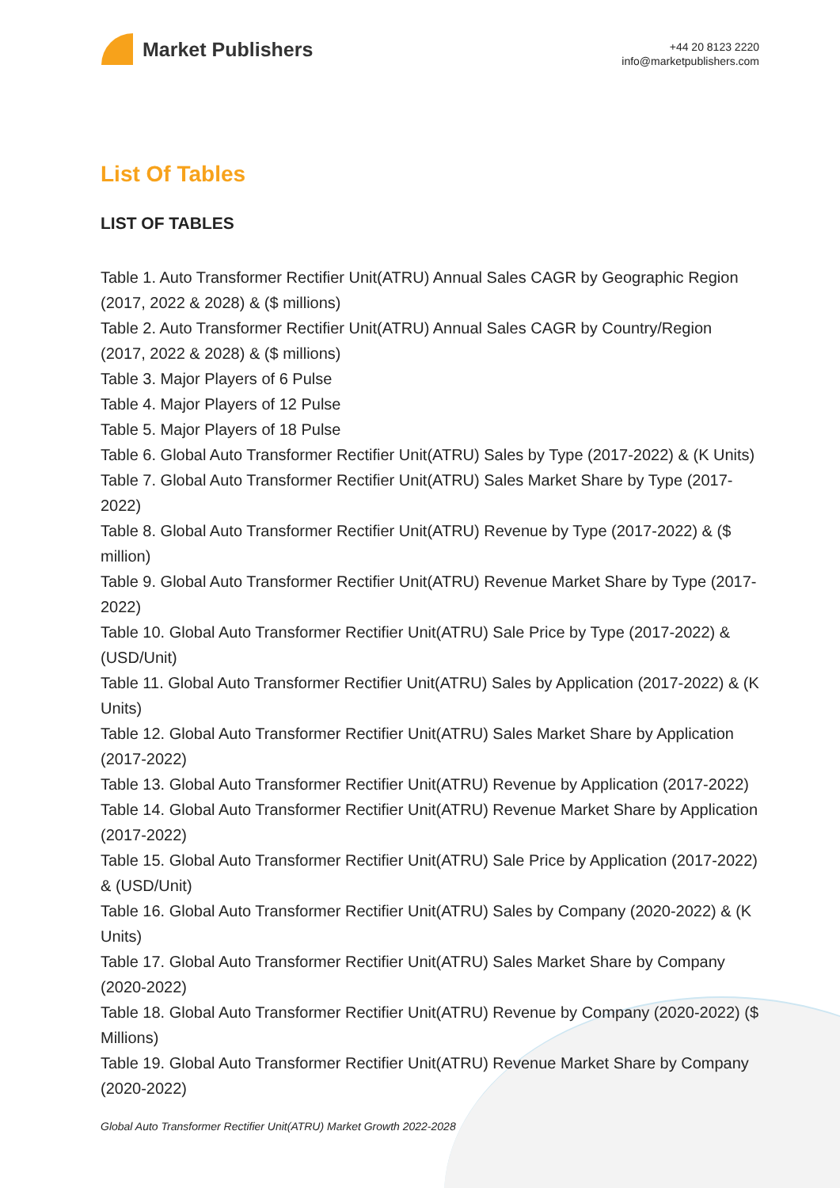Market Publishers
+44 20 8123 2220
info@marketpublishers.com
List Of Tables
LIST OF TABLES
Table 1. Auto Transformer Rectifier Unit(ATRU) Annual Sales CAGR by Geographic Region (2017, 2022 & 2028) & ($ millions)
Table 2. Auto Transformer Rectifier Unit(ATRU) Annual Sales CAGR by Country/Region (2017, 2022 & 2028) & ($ millions)
Table 3. Major Players of 6 Pulse
Table 4. Major Players of 12 Pulse
Table 5. Major Players of 18 Pulse
Table 6. Global Auto Transformer Rectifier Unit(ATRU) Sales by Type (2017-2022) & (K Units)
Table 7. Global Auto Transformer Rectifier Unit(ATRU) Sales Market Share by Type (2017-2022)
Table 8. Global Auto Transformer Rectifier Unit(ATRU) Revenue by Type (2017-2022) & ($ million)
Table 9. Global Auto Transformer Rectifier Unit(ATRU) Revenue Market Share by Type (2017-2022)
Table 10. Global Auto Transformer Rectifier Unit(ATRU) Sale Price by Type (2017-2022) & (USD/Unit)
Table 11. Global Auto Transformer Rectifier Unit(ATRU) Sales by Application (2017-2022) & (K Units)
Table 12. Global Auto Transformer Rectifier Unit(ATRU) Sales Market Share by Application (2017-2022)
Table 13. Global Auto Transformer Rectifier Unit(ATRU) Revenue by Application (2017-2022)
Table 14. Global Auto Transformer Rectifier Unit(ATRU) Revenue Market Share by Application (2017-2022)
Table 15. Global Auto Transformer Rectifier Unit(ATRU) Sale Price by Application (2017-2022) & (USD/Unit)
Table 16. Global Auto Transformer Rectifier Unit(ATRU) Sales by Company (2020-2022) & (K Units)
Table 17. Global Auto Transformer Rectifier Unit(ATRU) Sales Market Share by Company (2020-2022)
Table 18. Global Auto Transformer Rectifier Unit(ATRU) Revenue by Company (2020-2022) ($ Millions)
Table 19. Global Auto Transformer Rectifier Unit(ATRU) Revenue Market Share by Company (2020-2022)
Global Auto Transformer Rectifier Unit(ATRU) Market Growth 2022-2028